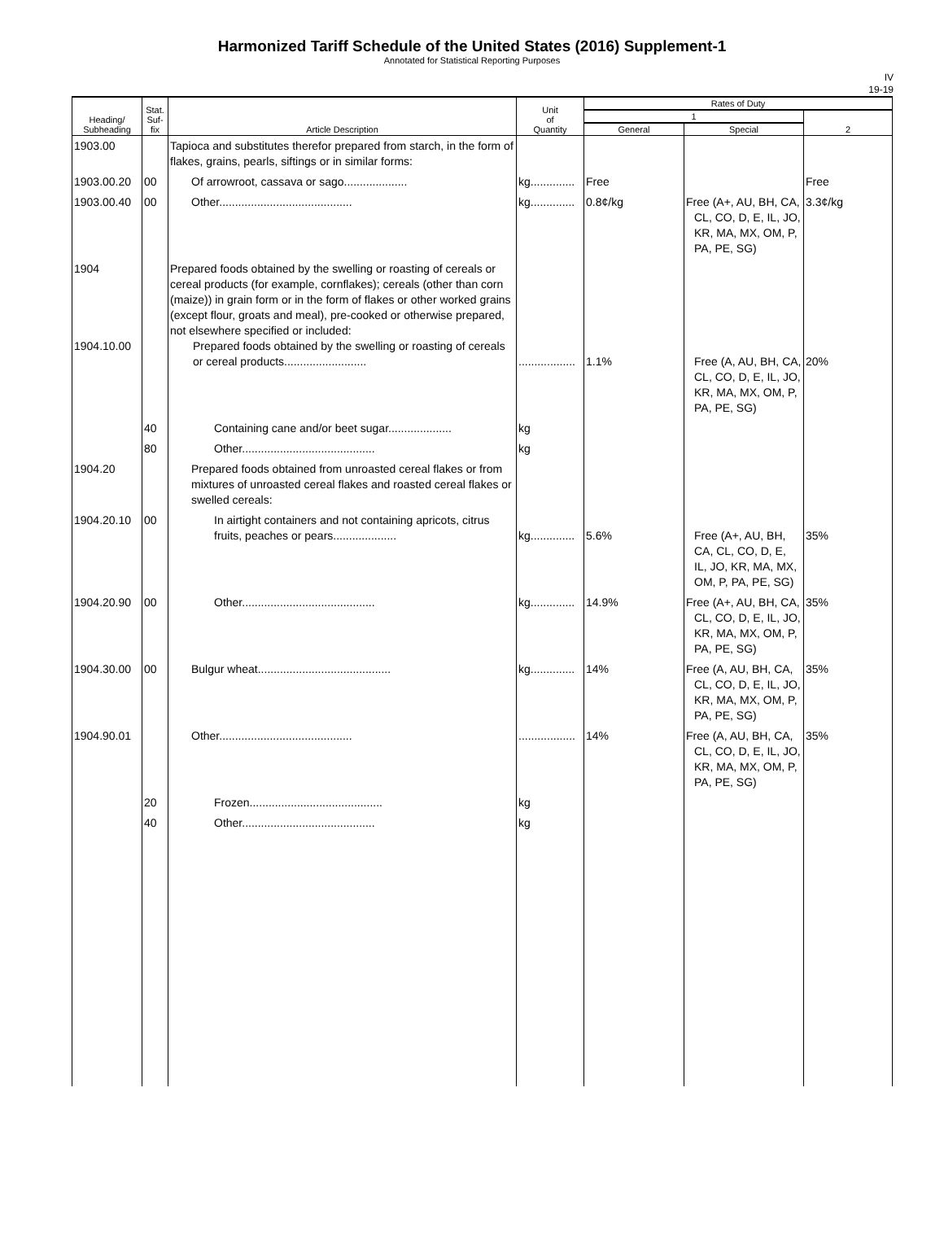Harmonized Tariff Schedule of the United States (2016) Supplement-1
Annotated for Statistical Reporting Purposes
IV
19-19
| Heading/ Subheading | Stat. Suf- fix | Article Description | Unit of Quantity | Rates of Duty | | |
| --- | --- | --- | --- | --- | --- | --- |
| | | | | 1 | | 2 |
| | | | | General | Special | |
| 1903.00 | | Tapioca and substitutes therefor prepared from starch, in the form of flakes, grains, pearls, siftings or in similar forms: | | | | |
| 1903.00.20 | 00 | Of arrowroot, cassava or sago.................... | kg.............. | Free | | Free |
| 1903.00.40 | 00 | Other.......................................... | kg.............. | 0.8¢/kg | Free (A+, AU, BH, CA, CL, CO, D, E, IL, JO, KR, MA, MX, OM, P, PA, PE, SG) | 3.3¢/kg |
| 1904 1904.10.00 | | Prepared foods obtained by the swelling or roasting of cereals or cereal products (for example, cornflakes); cereals (other than corn (maize)) in grain form or in the form of flakes or other worked grains (except flour, groats and meal), pre-cooked or otherwise prepared, not elsewhere specified or included: Prepared foods obtained by the swelling or roasting of cereals or cereal products.......................... | .................. | 1.1% | Free (A, AU, BH, CA, CL, CO, D, E, IL, JO, KR, MA, MX, OM, P, PA, PE, SG) | 20% |
| | 40 | Containing cane and/or beet sugar.................... | kg | | | |
| | 80 | Other.......................................... | kg | | | |
| 1904.20 | | Prepared foods obtained from unroasted cereal flakes or from mixtures of unroasted cereal flakes and roasted cereal flakes or swelled cereals: | | | | |
| 1904.20.10 | 00 | In airtight containers and not containing apricots, citrus fruits, peaches or pears.................... | kg.............. | 5.6% | Free (A+, AU, BH, CA, CL, CO, D, E, IL, JO, KR, MA, MX, OM, P, PA, PE, SG) | 35% |
| 1904.20.90 | 00 | Other.......................................... | kg.............. | 14.9% | Free (A+, AU, BH, CA, CL, CO, D, E, IL, JO, KR, MA, MX, OM, P, PA, PE, SG) | 35% |
| 1904.30.00 | 00 | Bulgur wheat.......................................... | kg.............. | 14% | Free (A, AU, BH, CA, CL, CO, D, E, IL, JO, KR, MA, MX, OM, P, PA, PE, SG) | 35% |
| 1904.90.01 | | Other.......................................... | .................. | 14% | Free (A, AU, BH, CA, CL, CO, D, E, IL, JO, KR, MA, MX, OM, P, PA, PE, SG) | 35% |
| | 20 | Frozen.......................................... | kg | | | |
| | 40 | Other.......................................... | kg | | | |